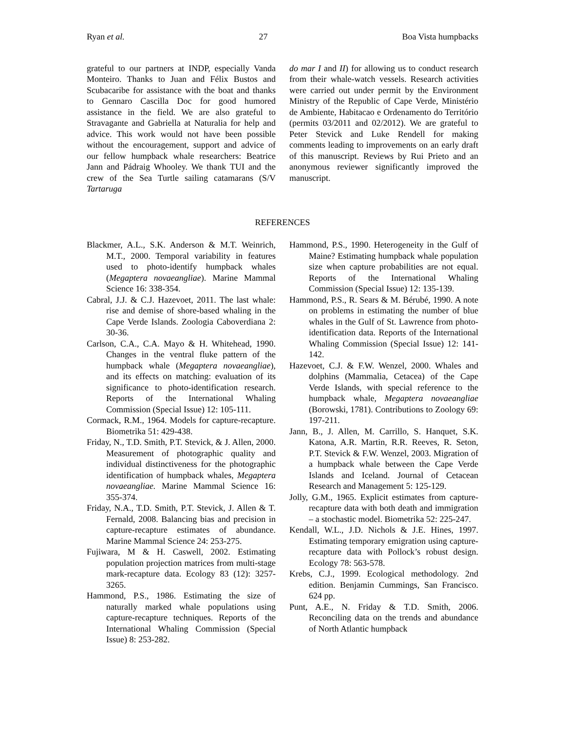Ryan et al. 27 Boa Vista humpbacks
grateful to our partners at INDP, especially Vanda Monteiro. Thanks to Juan and Félix Bustos and Scubacaribe for assistance with the boat and thanks to Gennaro Cascilla Doc for good humored assistance in the field. We are also grateful to Stravagante and Gabriella at Naturalia for help and advice. This work would not have been possible without the encouragement, support and advice of our fellow humpback whale researchers: Beatrice Jann and Pádraig Whooley. We thank TUI and the crew of the Sea Turtle sailing catamarans (S/V Tartaruga
do mar I and II) for allowing us to conduct research from their whale-watch vessels. Research activities were carried out under permit by the Environment Ministry of the Republic of Cape Verde, Ministério de Ambiente, Habitacao e Ordenamento do Território (permits 03/2011 and 02/2012). We are grateful to Peter Stevick and Luke Rendell for making comments leading to improvements on an early draft of this manuscript. Reviews by Rui Prieto and an anonymous reviewer significantly improved the manuscript.
REFERENCES
Blackmer, A.L., S.K. Anderson & M.T. Weinrich, M.T., 2000. Temporal variability in features used to photo-identify humpback whales (Megaptera novaeangliae). Marine Mammal Science 16: 338-354.
Cabral, J.J. & C.J. Hazevoet, 2011. The last whale: rise and demise of shore-based whaling in the Cape Verde Islands. Zoologia Caboverdiana 2: 30-36.
Carlson, C.A., C.A. Mayo & H. Whitehead, 1990. Changes in the ventral fluke pattern of the humpback whale (Megaptera novaeangliae), and its effects on matching: evaluation of its significance to photo-identification research. Reports of the International Whaling Commission (Special Issue) 12: 105-111.
Cormack, R.M., 1964. Models for capture-recapture. Biometrika 51: 429-438.
Friday, N., T.D. Smith, P.T. Stevick, & J. Allen, 2000. Measurement of photographic quality and individual distinctiveness for the photographic identification of humpback whales, Megaptera novaeangliae. Marine Mammal Science 16: 355-374.
Friday, N.A., T.D. Smith, P.T. Stevick, J. Allen & T. Fernald, 2008. Balancing bias and precision in capture-recapture estimates of abundance. Marine Mammal Science 24: 253-275.
Fujiwara, M & H. Caswell, 2002. Estimating population projection matrices from multi-stage mark-recapture data. Ecology 83 (12): 3257-3265.
Hammond, P.S., 1986. Estimating the size of naturally marked whale populations using capture-recapture techniques. Reports of the International Whaling Commission (Special Issue) 8: 253-282.
Hammond, P.S., 1990. Heterogeneity in the Gulf of Maine? Estimating humpback whale population size when capture probabilities are not equal. Reports of the International Whaling Commission (Special Issue) 12: 135-139.
Hammond, P.S., R. Sears & M. Bérubé, 1990. A note on problems in estimating the number of blue whales in the Gulf of St. Lawrence from photo-identification data. Reports of the International Whaling Commission (Special Issue) 12: 141-142.
Hazevoet, C.J. & F.W. Wenzel, 2000. Whales and dolphins (Mammalia, Cetacea) of the Cape Verde Islands, with special reference to the humpback whale, Megaptera novaeangliae (Borowski, 1781). Contributions to Zoology 69: 197-211.
Jann, B., J. Allen, M. Carrillo, S. Hanquet, S.K. Katona, A.R. Martin, R.R. Reeves, R. Seton, P.T. Stevick & F.W. Wenzel, 2003. Migration of a humpback whale between the Cape Verde Islands and Iceland. Journal of Cetacean Research and Management 5: 125-129.
Jolly, G.M., 1965. Explicit estimates from capture-recapture data with both death and immigration – a stochastic model. Biometrika 52: 225-247.
Kendall, W.L., J.D. Nichols & J.E. Hines, 1997. Estimating temporary emigration using capture-recapture data with Pollock’s robust design. Ecology 78: 563-578.
Krebs, C.J., 1999. Ecological methodology. 2nd edition. Benjamin Cummings, San Francisco. 624 pp.
Punt, A.E., N. Friday & T.D. Smith, 2006. Reconciling data on the trends and abundance of North Atlantic humpback